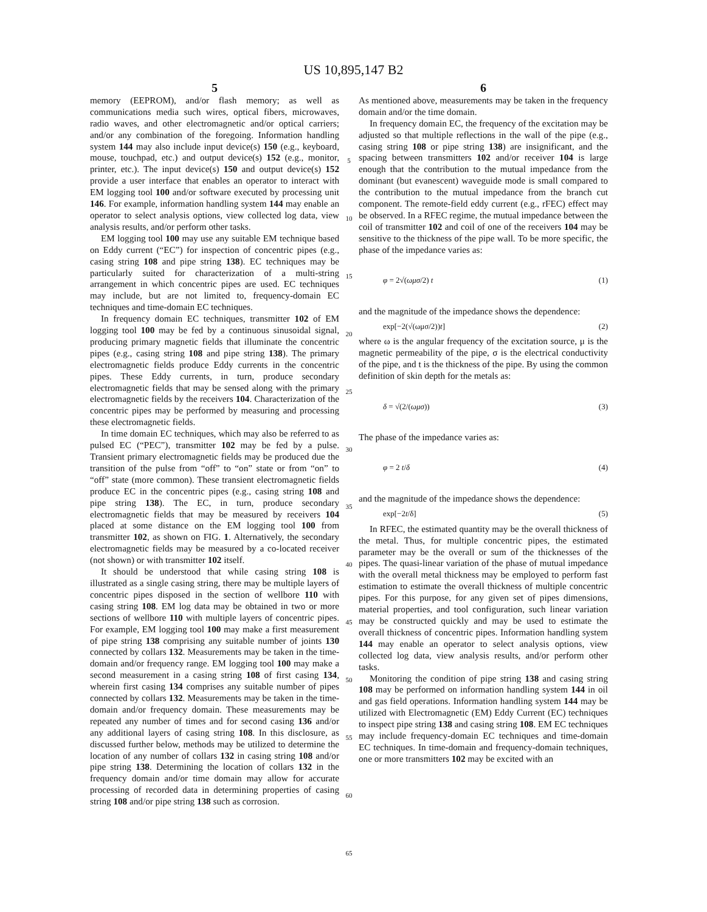US 10,895,147 B2
5
memory (EEPROM), and/or flash memory; as well as communications media such wires, optical fibers, microwaves, radio waves, and other electromagnetic and/or optical carriers; and/or any combination of the foregoing. Information handling system 144 may also include input device(s) 150 (e.g., keyboard, mouse, touchpad, etc.) and output device(s) 152 (e.g., monitor, printer, etc.). The input device(s) 150 and output device(s) 152 provide a user interface that enables an operator to interact with EM logging tool 100 and/or software executed by processing unit 146. For example, information handling system 144 may enable an operator to select analysis options, view collected log data, view analysis results, and/or perform other tasks.
EM logging tool 100 may use any suitable EM technique based on Eddy current (“EC”) for inspection of concentric pipes (e.g., casing string 108 and pipe string 138). EC techniques may be particularly suited for characterization of a multi-string arrangement in which concentric pipes are used. EC techniques may include, but are not limited to, frequency-domain EC techniques and time-domain EC techniques.
In frequency domain EC techniques, transmitter 102 of EM logging tool 100 may be fed by a continuous sinusoidal signal, producing primary magnetic fields that illuminate the concentric pipes (e.g., casing string 108 and pipe string 138). The primary electromagnetic fields produce Eddy currents in the concentric pipes. These Eddy currents, in turn, produce secondary electromagnetic fields that may be sensed along with the primary electromagnetic fields by the receivers 104. Characterization of the concentric pipes may be performed by measuring and processing these electromagnetic fields.
In time domain EC techniques, which may also be referred to as pulsed EC (“PEC”), transmitter 102 may be fed by a pulse. Transient primary electromagnetic fields may be produced due the transition of the pulse from “off” to “on” state or from “on” to “off” state (more common). These transient electromagnetic fields produce EC in the concentric pipes (e.g., casing string 108 and pipe string 138). The EC, in turn, produce secondary electromagnetic fields that may be measured by receivers 104 placed at some distance on the EM logging tool 100 from transmitter 102, as shown on FIG. 1. Alternatively, the secondary electromagnetic fields may be measured by a co-located receiver (not shown) or with transmitter 102 itself.
It should be understood that while casing string 108 is illustrated as a single casing string, there may be multiple layers of concentric pipes disposed in the section of wellbore 110 with casing string 108. EM log data may be obtained in two or more sections of wellbore 110 with multiple layers of concentric pipes. For example, EM logging tool 100 may make a first measurement of pipe string 138 comprising any suitable number of joints 130 connected by collars 132. Measurements may be taken in the time-domain and/or frequency range. EM logging tool 100 may make a second measurement in a casing string 108 of first casing 134, wherein first casing 134 comprises any suitable number of pipes connected by collars 132. Measurements may be taken in the time-domain and/or frequency domain. These measurements may be repeated any number of times and for second casing 136 and/or any additional layers of casing string 108. In this disclosure, as discussed further below, methods may be utilized to determine the location of any number of collars 132 in casing string 108 and/or pipe string 138. Determining the location of collars 132 in the frequency domain and/or time domain may allow for accurate processing of recorded data in determining properties of casing string 108 and/or pipe string 138 such as corrosion.
5
10
15
20
25
30
35
40
45
50
55
60
65
6
As mentioned above, measurements may be taken in the frequency domain and/or the time domain.
In frequency domain EC, the frequency of the excitation may be adjusted so that multiple reflections in the wall of the pipe (e.g., casing string 108 or pipe string 138) are insignificant, and the spacing between transmitters 102 and/or receiver 104 is large enough that the contribution to the mutual impedance from the dominant (but evanescent) waveguide mode is small compared to the contribution to the mutual impedance from the branch cut component. The remote-field eddy current (e.g., rFEC) effect may be observed. In a RFEC regime, the mutual impedance between the coil of transmitter 102 and coil of one of the receivers 104 may be sensitive to the thickness of the pipe wall. To be more specific, the phase of the impedance varies as:
φ = 2√(ωμσ/2) t (1)
and the magnitude of the impedance shows the dependence:
exp[−2(√(ωμσ/2))t] (2)
where ω is the angular frequency of the excitation source, μ is the magnetic permeability of the pipe, σ is the electrical conductivity of the pipe, and t is the thickness of the pipe. By using the common definition of skin depth for the metals as:
δ = √(2/(ωμσ)) (3)
The phase of the impedance varies as:
φ = 2 t/δ (4)
and the magnitude of the impedance shows the dependence:
exp[−2t/δ] (5)
In RFEC, the estimated quantity may be the overall thickness of the metal. Thus, for multiple concentric pipes, the estimated parameter may be the overall or sum of the thicknesses of the pipes. The quasi-linear variation of the phase of mutual impedance with the overall metal thickness may be employed to perform fast estimation to estimate the overall thickness of multiple concentric pipes. For this purpose, for any given set of pipes dimensions, material properties, and tool configuration, such linear variation may be constructed quickly and may be used to estimate the overall thickness of concentric pipes. Information handling system 144 may enable an operator to select analysis options, view collected log data, view analysis results, and/or perform other tasks.
Monitoring the condition of pipe string 138 and casing string 108 may be performed on information handling system 144 in oil and gas field operations. Information handling system 144 may be utilized with Electromagnetic (EM) Eddy Current (EC) techniques to inspect pipe string 138 and casing string 108. EM EC techniques may include frequency-domain EC techniques and time-domain EC techniques. In time-domain and frequency-domain techniques, one or more transmitters 102 may be excited with an